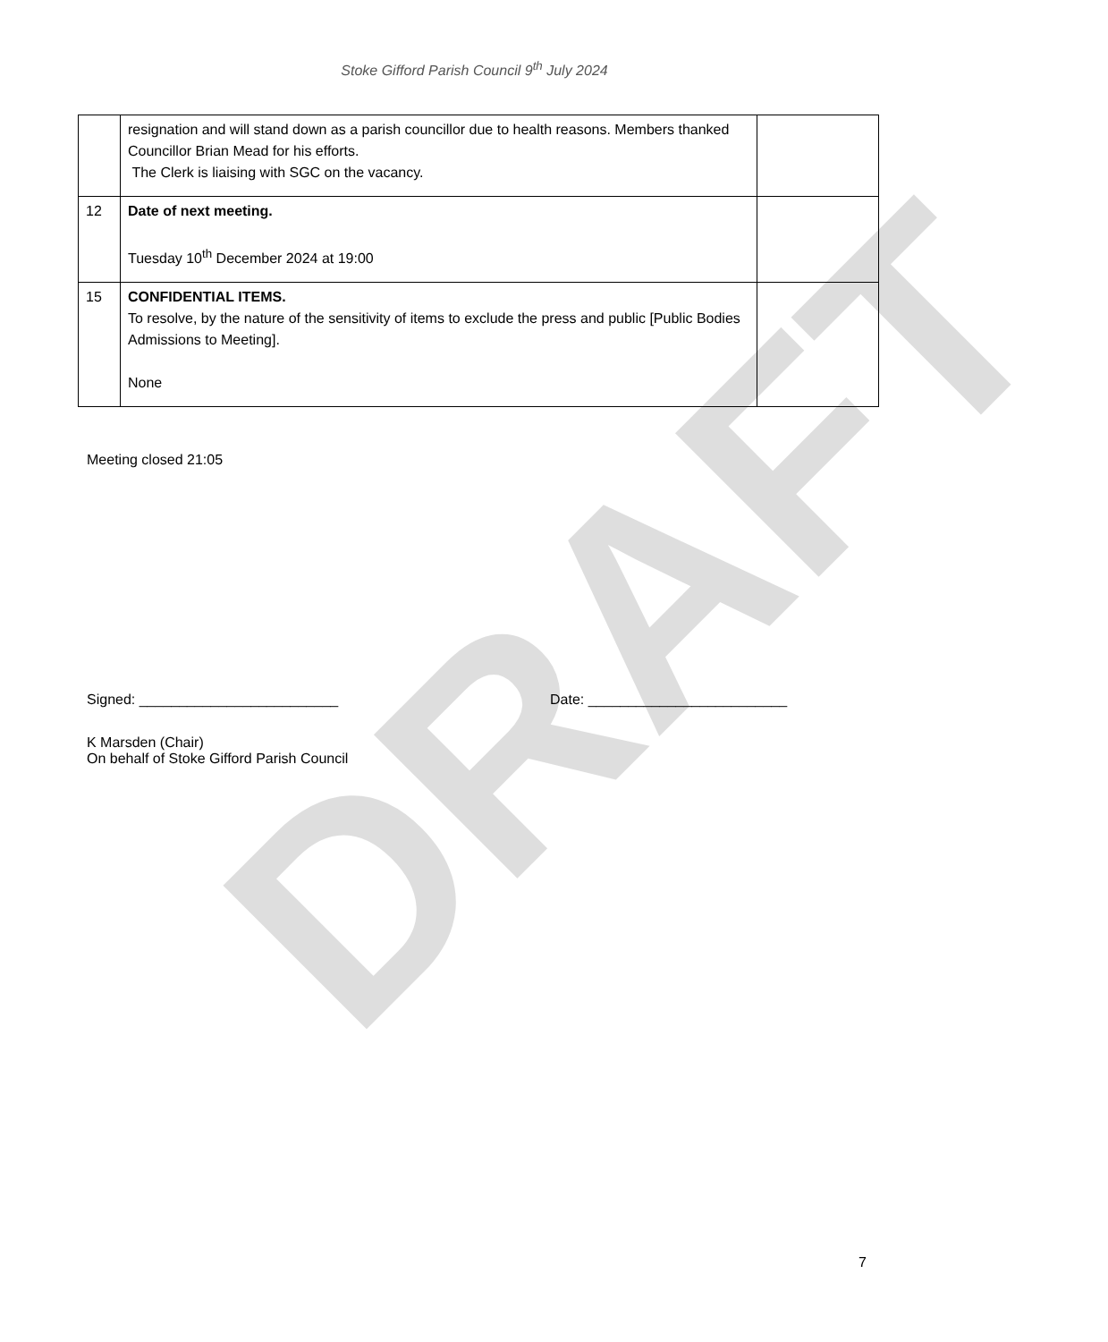DRAFT
Stoke Gifford Parish Council 9<sup>th</sup> July 2024
| | resignation and will stand down as a parish councillor due to health reasons. Members thanked Councillor Brian Mead for his efforts. The Clerk is liaising with SGC on the vacancy. | |
| 12 | Date of next meeting. Tuesday 10<sup>th</sup> December 2024 at 19:00 | |
| 15 | CONFIDENTIAL ITEMS. To resolve, by the nature of the sensitivity of items to exclude the press and public [Public Bodies Admissions to Meeting]. None | |
Meeting closed 21:05
Signed: _________________________ Date: _________________________
K Marsden (Chair)
On behalf of Stoke Gifford Parish Council
7